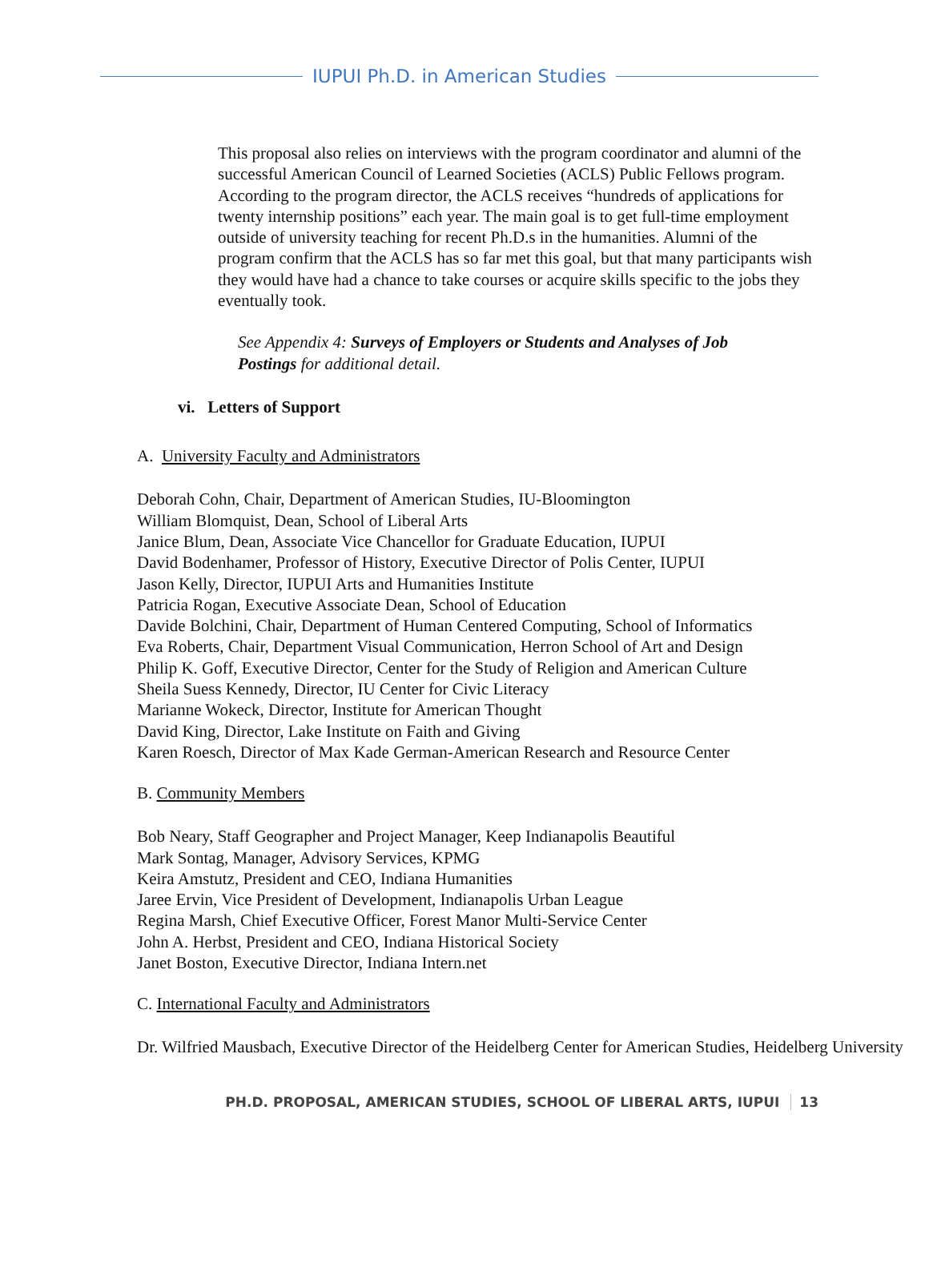IUPUI Ph.D. in American Studies
This proposal also relies on interviews with the program coordinator and alumni of the successful American Council of Learned Societies (ACLS) Public Fellows program. According to the program director, the ACLS receives “hundreds of applications for twenty internship positions” each year. The main goal is to get full-time employment outside of university teaching for recent Ph.D.s in the humanities. Alumni of the program confirm that the ACLS has so far met this goal, but that many participants wish they would have had a chance to take courses or acquire skills specific to the jobs they eventually took.
See Appendix 4: Surveys of Employers or Students and Analyses of Job Postings for additional detail.
vi. Letters of Support
A. University Faculty and Administrators
Deborah Cohn, Chair, Department of American Studies, IU-Bloomington
William Blomquist, Dean, School of Liberal Arts
Janice Blum, Dean, Associate Vice Chancellor for Graduate Education, IUPUI
David Bodenhamer, Professor of History, Executive Director of Polis Center, IUPUI
Jason Kelly, Director, IUPUI Arts and Humanities Institute
Patricia Rogan, Executive Associate Dean, School of Education
Davide Bolchini, Chair, Department of Human Centered Computing, School of Informatics
Eva Roberts, Chair, Department Visual Communication, Herron School of Art and Design
Philip K. Goff, Executive Director, Center for the Study of Religion and American Culture
Sheila Suess Kennedy, Director, IU Center for Civic Literacy
Marianne Wokeck, Director, Institute for American Thought
David King, Director, Lake Institute on Faith and Giving
Karen Roesch, Director of Max Kade German-American Research and Resource Center
B. Community Members
Bob Neary, Staff Geographer and Project Manager, Keep Indianapolis Beautiful
Mark Sontag, Manager, Advisory Services, KPMG
Keira Amstutz, President and CEO, Indiana Humanities
Jaree Ervin, Vice President of Development, Indianapolis Urban League
Regina Marsh, Chief Executive Officer, Forest Manor Multi-Service Center
John A. Herbst, President and CEO, Indiana Historical Society
Janet Boston, Executive Director, Indiana Intern.net
C. International Faculty and Administrators
Dr. Wilfried Mausbach, Executive Director of the Heidelberg Center for American Studies, Heidelberg University
PH.D. PROPOSAL, AMERICAN STUDIES, SCHOOL OF LIBERAL ARTS, IUPUI 13